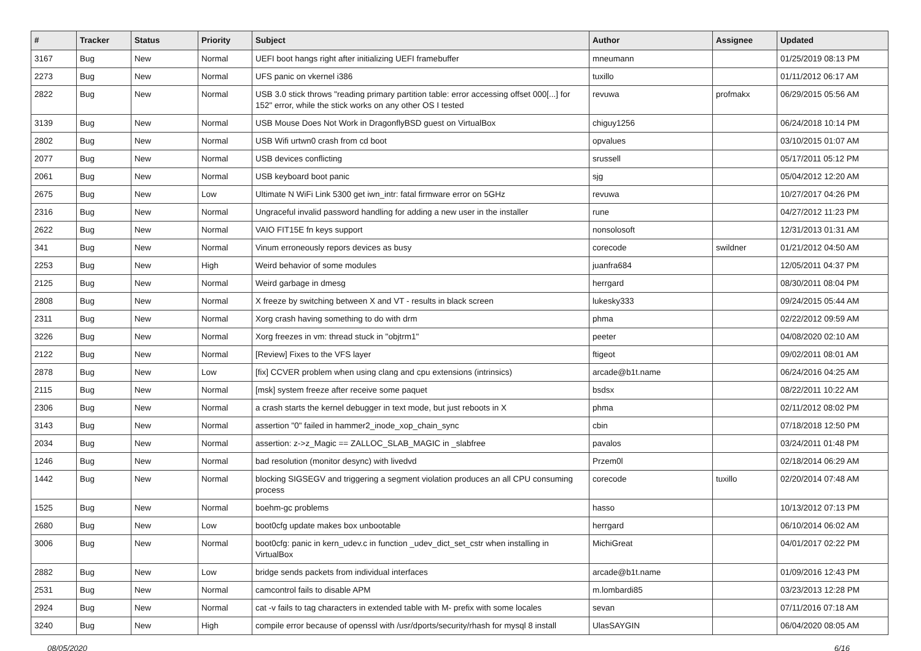| # | Tracker | Status | Priority | Subject | Author | Assignee | Updated |
| --- | --- | --- | --- | --- | --- | --- | --- |
| 3167 | Bug | New | Normal | UEFI boot hangs right after initializing UEFI framebuffer | mneumann | | 01/25/2019 08:13 PM |
| 2273 | Bug | New | Normal | UFS panic on vkernel i386 | tuxillo | | 01/11/2012 06:17 AM |
| 2822 | Bug | New | Normal | USB 3.0 stick throws "reading primary partition table: error accessing offset 000[...] for 152" error, while the stick works on any other OS I tested | revuwa | profmakx | 06/29/2015 05:56 AM |
| 3139 | Bug | New | Normal | USB Mouse Does Not Work in DragonflyBSD guest on VirtualBox | chiguy1256 | | 06/24/2018 10:14 PM |
| 2802 | Bug | New | Normal | USB Wifi urtwn0 crash from cd boot | opvalues | | 03/10/2015 01:07 AM |
| 2077 | Bug | New | Normal | USB devices conflicting | srussell | | 05/17/2011 05:12 PM |
| 2061 | Bug | New | Normal | USB keyboard boot panic | sjg | | 05/04/2012 12:20 AM |
| 2675 | Bug | New | Low | Ultimate N WiFi Link 5300 get iwn_intr: fatal firmware error on 5GHz | revuwa | | 10/27/2017 04:26 PM |
| 2316 | Bug | New | Normal | Ungraceful invalid password handling for adding a new user in the installer | rune | | 04/27/2012 11:23 PM |
| 2622 | Bug | New | Normal | VAIO FIT15E fn keys support | nonsolosoft | | 12/31/2013 01:31 AM |
| 341 | Bug | New | Normal | Vinum erroneously repors devices as busy | corecode | swildner | 01/21/2012 04:50 AM |
| 2253 | Bug | New | High | Weird behavior of some modules | juanfra684 | | 12/05/2011 04:37 PM |
| 2125 | Bug | New | Normal | Weird garbage in dmesg | herrgard | | 08/30/2011 08:04 PM |
| 2808 | Bug | New | Normal | X freeze by switching between X and VT - results in black screen | lukesky333 | | 09/24/2015 05:44 AM |
| 2311 | Bug | New | Normal | Xorg crash having something to do with drm | phma | | 02/22/2012 09:59 AM |
| 3226 | Bug | New | Normal | Xorg freezes in vm: thread stuck in "objtrm1" | peeter | | 04/08/2020 02:10 AM |
| 2122 | Bug | New | Normal | [Review] Fixes to the VFS layer | ftigeot | | 09/02/2011 08:01 AM |
| 2878 | Bug | New | Low | [fix] CCVER problem when using clang and cpu extensions (intrinsics) | arcade@b1t.name | | 06/24/2016 04:25 AM |
| 2115 | Bug | New | Normal | [msk] system freeze after receive some paquet | bsdsx | | 08/22/2011 10:22 AM |
| 2306 | Bug | New | Normal | a crash starts the kernel debugger in text mode, but just reboots in X | phma | | 02/11/2012 08:02 PM |
| 3143 | Bug | New | Normal | assertion "0" failed in hammer2_inode_xop_chain_sync | cbin | | 07/18/2018 12:50 PM |
| 2034 | Bug | New | Normal | assertion: z->z_Magic == ZALLOC_SLAB_MAGIC in _slabfree | pavalos | | 03/24/2011 01:48 PM |
| 1246 | Bug | New | Normal | bad resolution (monitor desync) with livedvd | Przem0l | | 02/18/2014 06:29 AM |
| 1442 | Bug | New | Normal | blocking SIGSEGV and triggering a segment violation produces an all CPU consuming process | corecode | tuxillo | 02/20/2014 07:48 AM |
| 1525 | Bug | New | Normal | boehm-gc problems | hasso | | 10/13/2012 07:13 PM |
| 2680 | Bug | New | Low | boot0cfg update makes box unbootable | herrgard | | 06/10/2014 06:02 AM |
| 3006 | Bug | New | Normal | boot0cfg: panic in kern_udev.c in function _udev_dict_set_cstr when installing in VirtualBox | MichiGreat | | 04/01/2017 02:22 PM |
| 2882 | Bug | New | Low | bridge sends packets from individual interfaces | arcade@b1t.name | | 01/09/2016 12:43 PM |
| 2531 | Bug | New | Normal | camcontrol fails to disable APM | m.lombardi85 | | 03/23/2013 12:28 PM |
| 2924 | Bug | New | Normal | cat -v fails to tag characters in extended table with M- prefix with some locales | sevan | | 07/11/2016 07:18 AM |
| 3240 | Bug | New | High | compile error because of openssl with /usr/dports/security/rhash for mysql 8 install | UlasSAYGIN | | 06/04/2020 08:05 AM |
08/05/2020 6/16